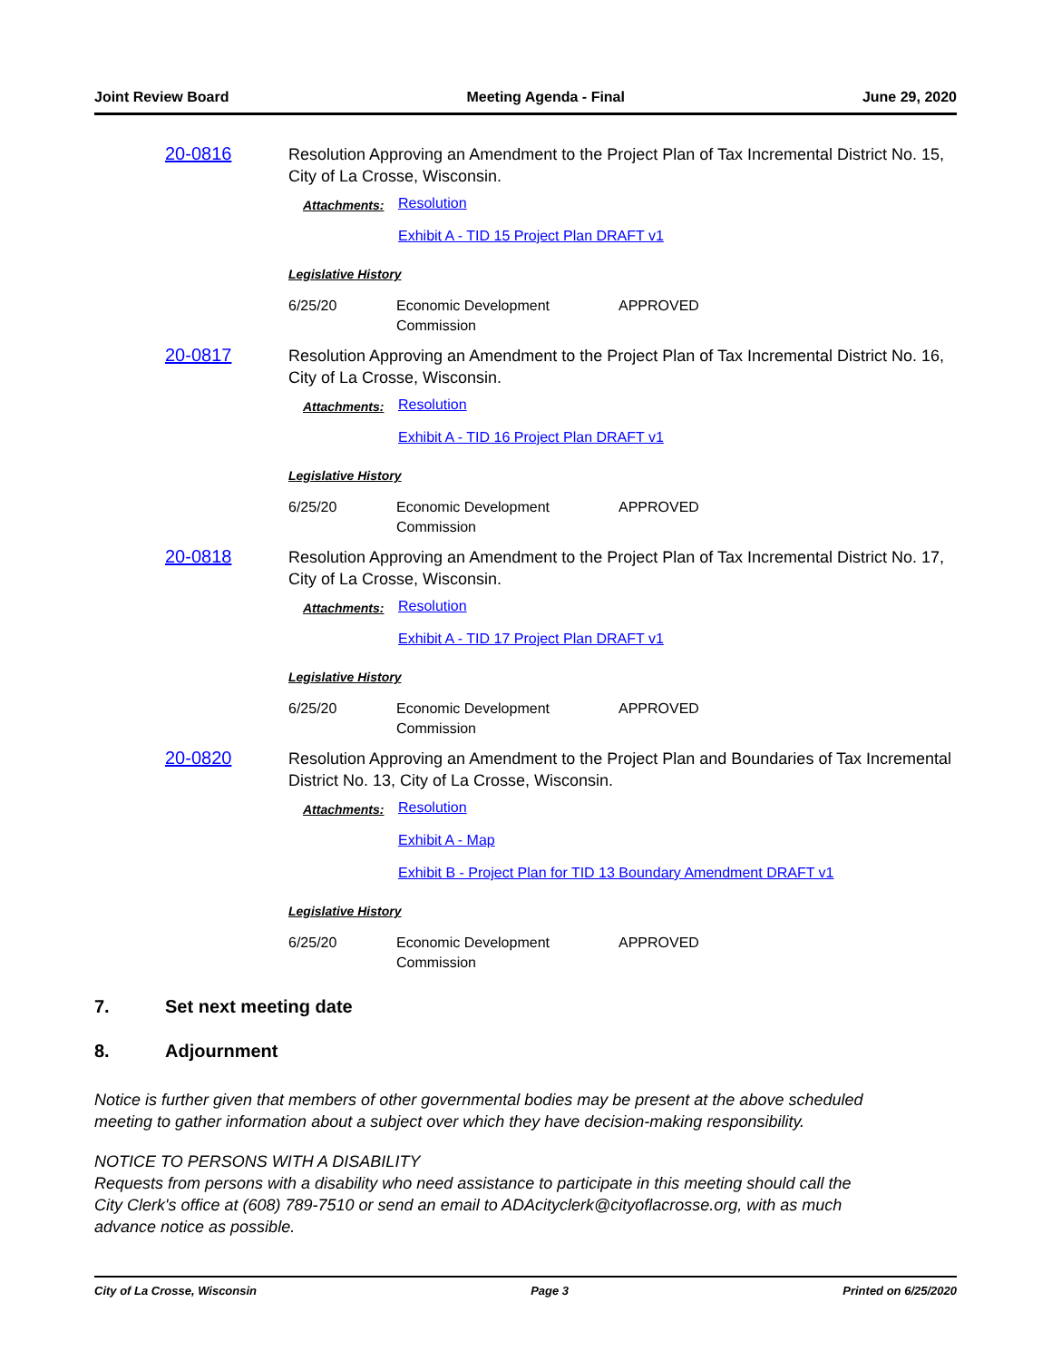Joint Review Board Meeting Agenda - Final June 29, 2020
20-0816
Resolution Approving an Amendment to the Project Plan of Tax Incremental District No. 15, City of La Crosse, Wisconsin.
Attachments: Resolution
Exhibit A - TID 15 Project Plan DRAFT v1
Legislative History
6/25/20 Economic Development Commission APPROVED
20-0817
Resolution Approving an Amendment to the Project Plan of Tax Incremental District No. 16, City of La Crosse, Wisconsin.
Attachments: Resolution
Exhibit A - TID 16 Project Plan DRAFT v1
Legislative History
6/25/20 Economic Development Commission APPROVED
20-0818
Resolution Approving an Amendment to the Project Plan of Tax Incremental District No. 17, City of La Crosse, Wisconsin.
Attachments: Resolution
Exhibit A - TID 17 Project Plan DRAFT v1
Legislative History
6/25/20 Economic Development Commission APPROVED
20-0820
Resolution Approving an Amendment to the Project Plan and Boundaries of Tax Incremental District No. 13, City of La Crosse, Wisconsin.
Attachments: Resolution
Exhibit A - Map
Exhibit B - Project Plan for TID 13 Boundary Amendment DRAFT v1
Legislative History
6/25/20 Economic Development Commission APPROVED
7. Set next meeting date
8. Adjournment
Notice is further given that members of other governmental bodies may be present at the above scheduled meeting to gather information about a subject over which they have decision-making responsibility.
NOTICE TO PERSONS WITH A DISABILITY
Requests from persons with a disability who need assistance to participate in this meeting should call the City Clerk's office at (608) 789-7510 or send an email to ADAcityclerk@cityoflacrosse.org, with as much advance notice as possible.
City of La Crosse, Wisconsin Page 3 Printed on 6/25/2020